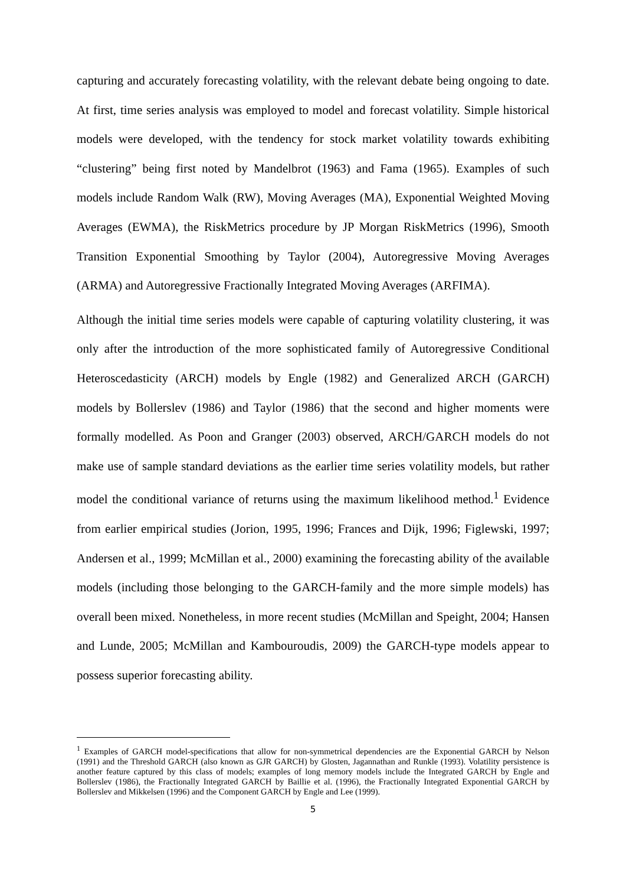capturing and accurately forecasting volatility, with the relevant debate being ongoing to date. At first, time series analysis was employed to model and forecast volatility. Simple historical models were developed, with the tendency for stock market volatility towards exhibiting “clustering” being first noted by Mandelbrot (1963) and Fama (1965). Examples of such models include Random Walk (RW), Moving Averages (MA), Exponential Weighted Moving Averages (EWMA), the RiskMetrics procedure by JP Morgan RiskMetrics (1996), Smooth Transition Exponential Smoothing by Taylor (2004), Autoregressive Moving Averages (ARMA) and Autoregressive Fractionally Integrated Moving Averages (ARFIMA).
Although the initial time series models were capable of capturing volatility clustering, it was only after the introduction of the more sophisticated family of Autoregressive Conditional Heteroscedasticity (ARCH) models by Engle (1982) and Generalized ARCH (GARCH) models by Bollerslev (1986) and Taylor (1986) that the second and higher moments were formally modelled. As Poon and Granger (2003) observed, ARCH/GARCH models do not make use of sample standard deviations as the earlier time series volatility models, but rather model the conditional variance of returns using the maximum likelihood method.<sup>1</sup> Evidence from earlier empirical studies (Jorion, 1995, 1996; Frances and Dijk, 1996; Figlewski, 1997; Andersen et al., 1999; McMillan et al., 2000) examining the forecasting ability of the available models (including those belonging to the GARCH-family and the more simple models) has overall been mixed. Nonetheless, in more recent studies (McMillan and Speight, 2004; Hansen and Lunde, 2005; McMillan and Kambouroudis, 2009) the GARCH-type models appear to possess superior forecasting ability.
<sup>1</sup> Examples of GARCH model-specifications that allow for non-symmetrical dependencies are the Exponential GARCH by Nelson (1991) and the Threshold GARCH (also known as GJR GARCH) by Glosten, Jagannathan and Runkle (1993). Volatility persistence is another feature captured by this class of models; examples of long memory models include the Integrated GARCH by Engle and Bollerslev (1986), the Fractionally Integrated GARCH by Baillie et al. (1996), the Fractionally Integrated Exponential GARCH by Bollerslev and Mikkelsen (1996) and the Component GARCH by Engle and Lee (1999).
5